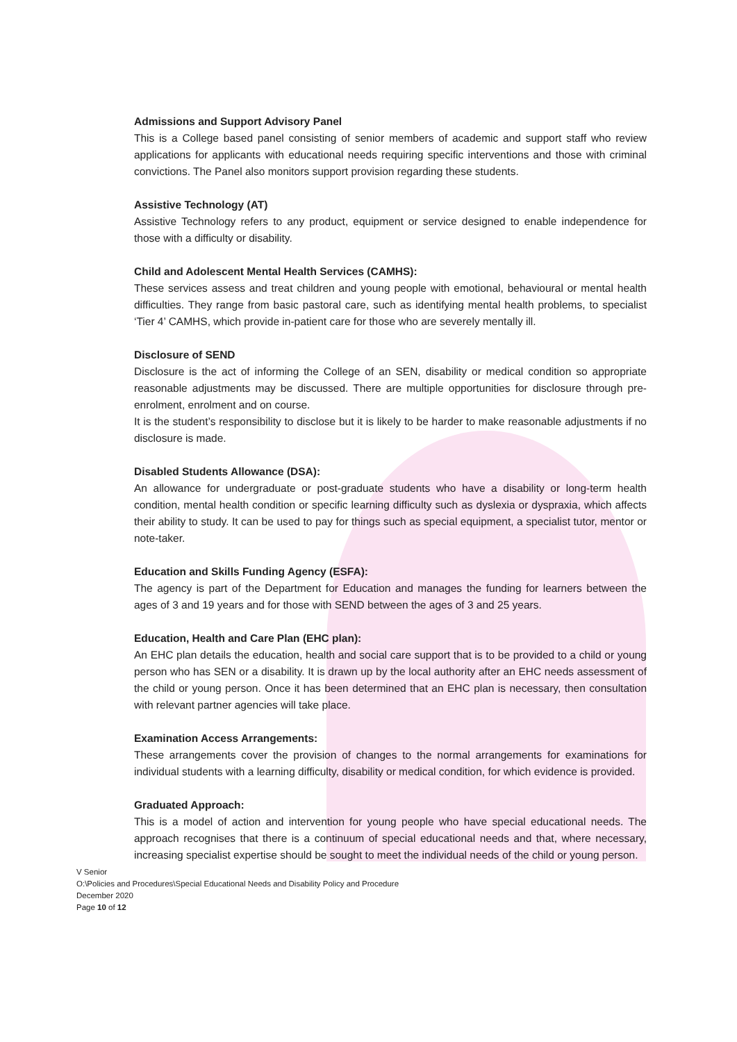Admissions and Support Advisory Panel
This is a College based panel consisting of senior members of academic and support staff who review applications for applicants with educational needs requiring specific interventions and those with criminal convictions. The Panel also monitors support provision regarding these students.
Assistive Technology (AT)
Assistive Technology refers to any product, equipment or service designed to enable independence for those with a difficulty or disability.
Child and Adolescent Mental Health Services (CAMHS):
These services assess and treat children and young people with emotional, behavioural or mental health difficulties. They range from basic pastoral care, such as identifying mental health problems, to specialist ‘Tier 4’ CAMHS, which provide in-patient care for those who are severely mentally ill.
Disclosure of SEND
Disclosure is the act of informing the College of an SEN, disability or medical condition so appropriate reasonable adjustments may be discussed. There are multiple opportunities for disclosure through pre- enrolment, enrolment and on course.
It is the student’s responsibility to disclose but it is likely to be harder to make reasonable adjustments if no disclosure is made.
Disabled Students Allowance (DSA):
An allowance for undergraduate or post-graduate students who have a disability or long-term health condition, mental health condition or specific learning difficulty such as dyslexia or dyspraxia, which affects their ability to study. It can be used to pay for things such as special equipment, a specialist tutor, mentor or note-taker.
Education and Skills Funding Agency (ESFA):
The agency is part of the Department for Education and manages the funding for learners between the ages of 3 and 19 years and for those with SEND between the ages of 3 and 25 years.
Education, Health and Care Plan (EHC plan):
An EHC plan details the education, health and social care support that is to be provided to a child or young person who has SEN or a disability. It is drawn up by the local authority after an EHC needs assessment of the child or young person. Once it has been determined that an EHC plan is necessary, then consultation with relevant partner agencies will take place.
Examination Access Arrangements:
These arrangements cover the provision of changes to the normal arrangements for examinations for individual students with a learning difficulty, disability or medical condition, for which evidence is provided.
Graduated Approach:
This is a model of action and intervention for young people who have special educational needs. The approach recognises that there is a continuum of special educational needs and that, where necessary, increasing specialist expertise should be sought to meet the individual needs of the child or young person.
V Senior
O:\Policies and Procedures\Special Educational Needs and Disability Policy and Procedure
December 2020
Page 10 of 12